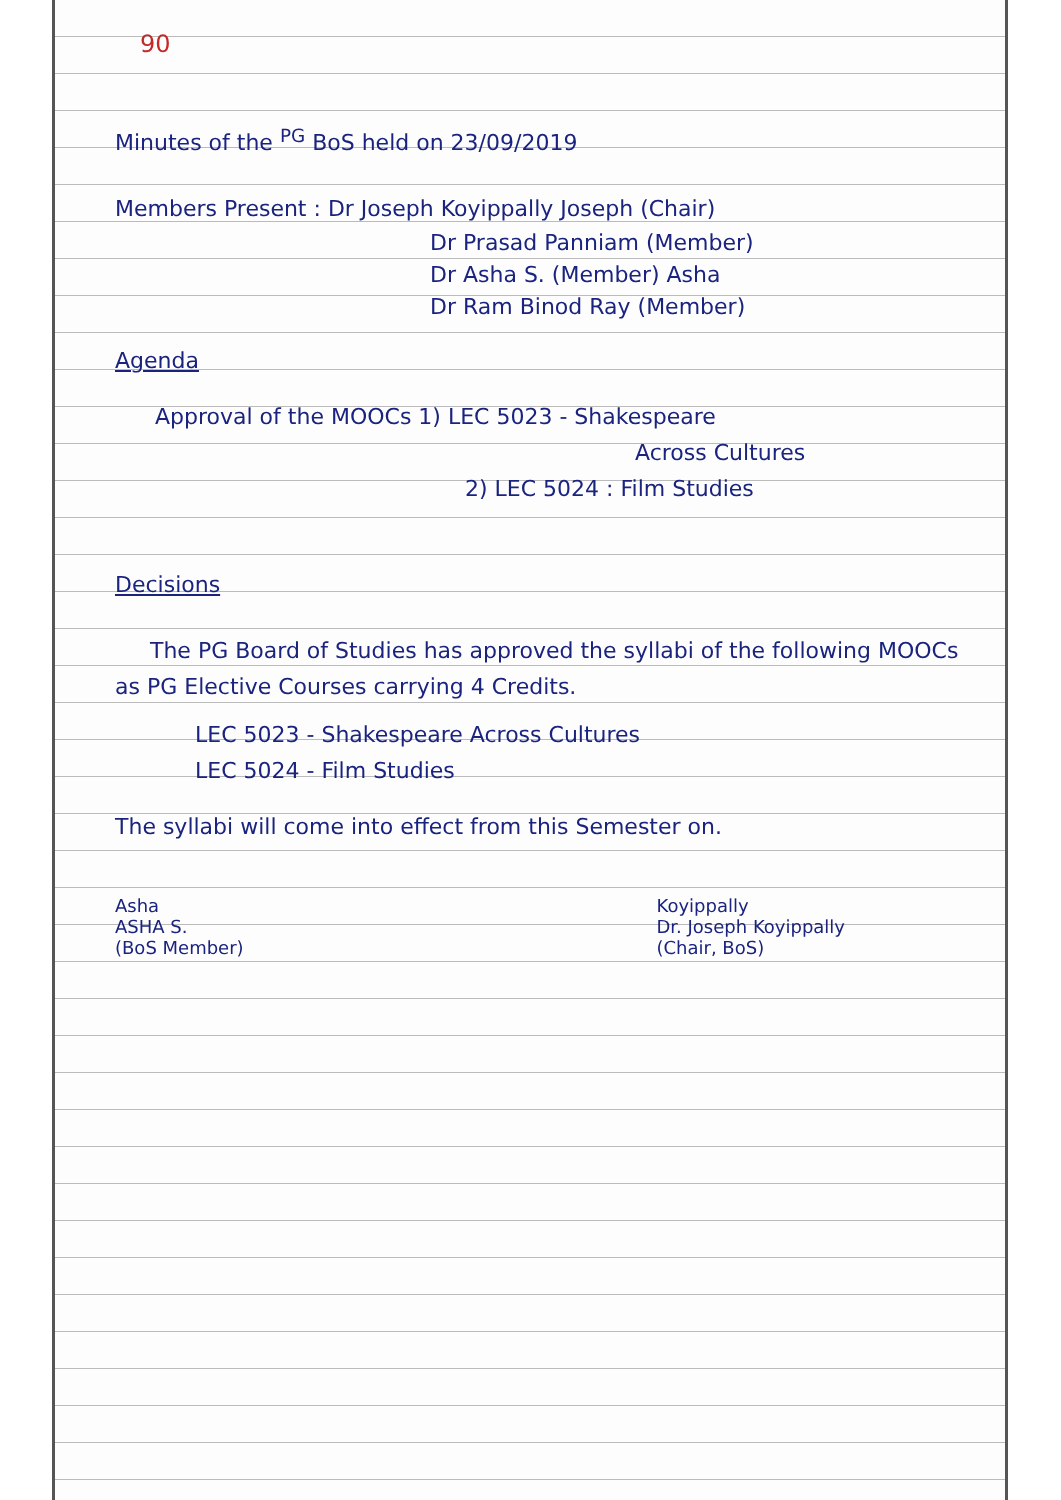90
Minutes of the <sup>PG</sup> BoS held on 23/09/2019
Members Present : Dr Joseph Koyippally Joseph (Chair)
Dr Prasad Panniam (Member)
Dr Asha S. (Member) Asha
Dr Ram Binod Ray (Member)
Agenda
Approval of the MOOCs 1) LEC 5023 - Shakespeare
Across Cultures
2) LEC 5024 : Film Studies
Decisions
The PG Board of Studies has approved the syllabi of the following MOOCs as PG Elective Courses carrying 4 Credits.
LEC 5023 - Shakespeare Across Cultures
LEC 5024 - Film Studies
The syllabi will come into effect from this Semester on.
Asha
ASHA S.
(BoS Member)
Koyippally
Dr. Joseph Koyippally
(Chair, BoS)